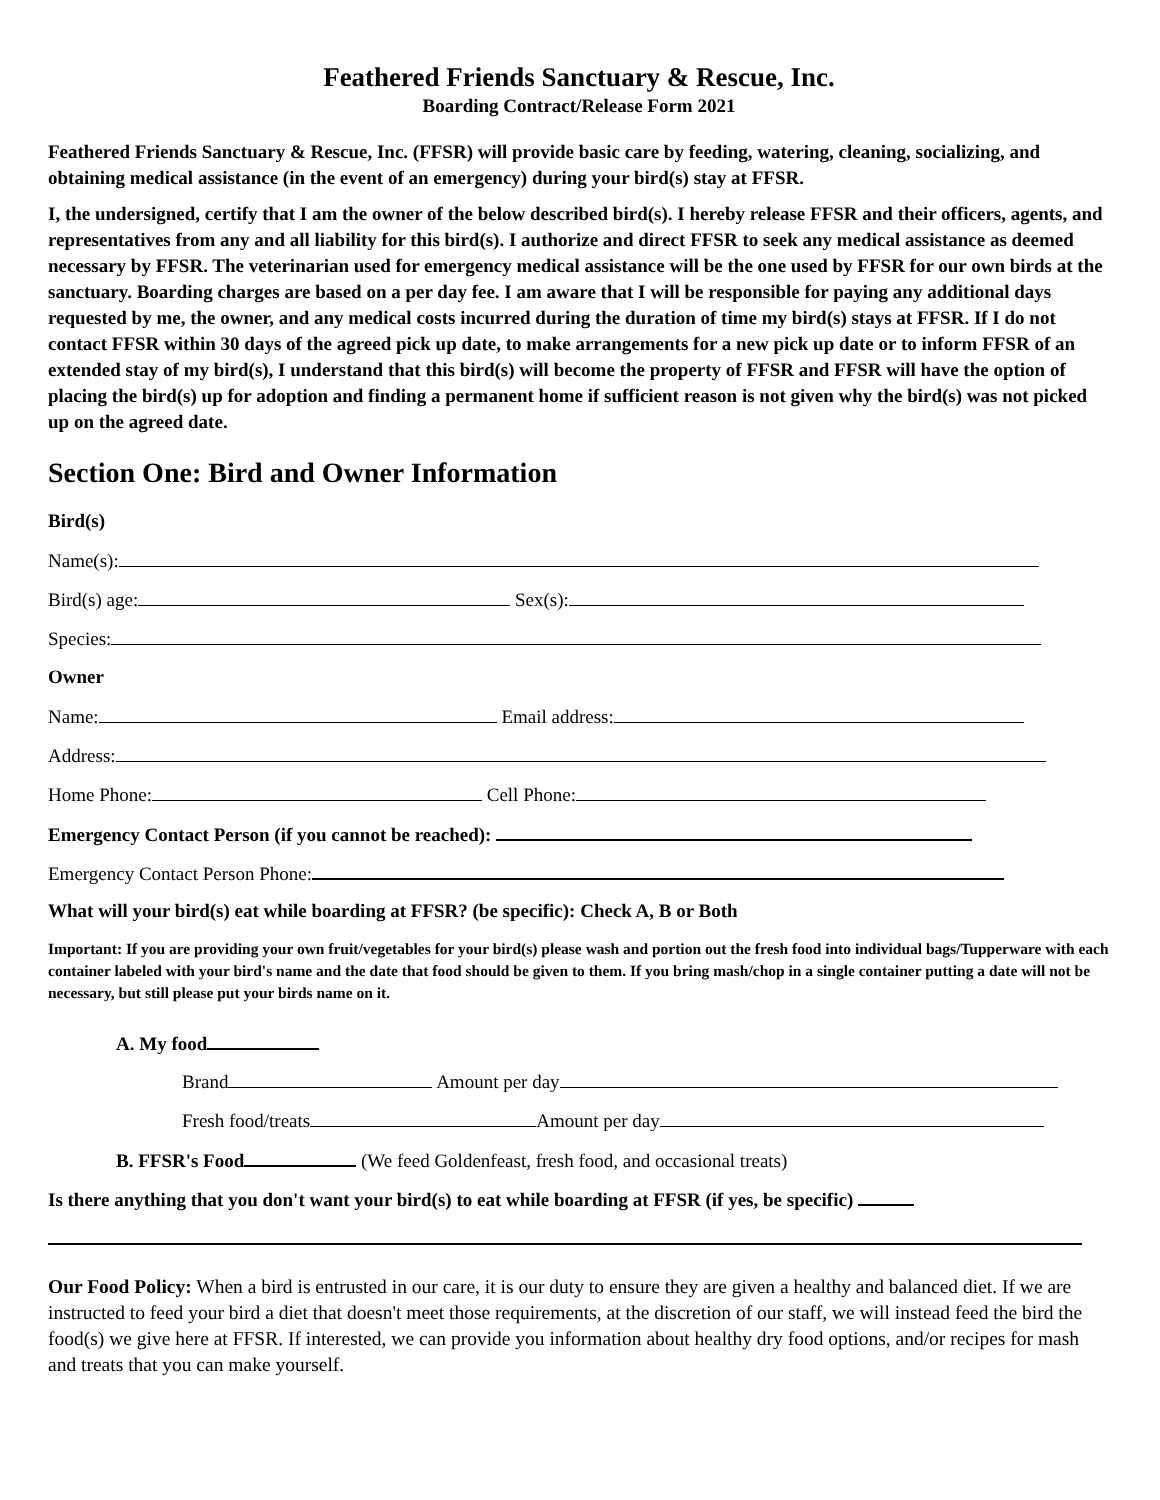Feathered Friends Sanctuary & Rescue, Inc.
Boarding Contract/Release Form 2021
Feathered Friends Sanctuary & Rescue, Inc. (FFSR) will provide basic care by feeding, watering, cleaning, socializing, and obtaining medical assistance (in the event of an emergency) during your bird(s) stay at FFSR.
I, the undersigned, certify that I am the owner of the below described bird(s). I hereby release FFSR and their officers, agents, and representatives from any and all liability for this bird(s). I authorize and direct FFSR to seek any medical assistance as deemed necessary by FFSR. The veterinarian used for emergency medical assistance will be the one used by FFSR for our own birds at the sanctuary. Boarding charges are based on a per day fee. I am aware that I will be responsible for paying any additional days requested by me, the owner, and any medical costs incurred during the duration of time my bird(s) stays at FFSR. If I do not contact FFSR within 30 days of the agreed pick up date, to make arrangements for a new pick up date or to inform FFSR of an extended stay of my bird(s), I understand that this bird(s) will become the property of FFSR and FFSR will have the option of placing the bird(s) up for adoption and finding a permanent home if sufficient reason is not given why the bird(s) was not picked up on the agreed date.
Section One: Bird and Owner Information
Bird(s)
Name(s):
Bird(s) age: Sex(s):
Species:
Owner
Name: Email address:
Address:
Home Phone: Cell Phone:
Emergency Contact Person (if you cannot be reached):
Emergency Contact Person Phone:
What will your bird(s) eat while boarding at FFSR? (be specific): Check A, B or Both
Important: If you are providing your own fruit/vegetables for your bird(s) please wash and portion out the fresh food into individual bags/Tupperware with each container labeled with your bird's name and the date that food should be given to them. If you bring mash/chop in a single container putting a date will not be necessary, but still please put your birds name on it.
A. My food
Brand Amount per day
Fresh food/treats Amount per day
B. FFSR's Food (We feed Goldenfeast, fresh food, and occasional treats)
Is there anything that you don't want your bird(s) to eat while boarding at FFSR (if yes, be specific)
Our Food Policy: When a bird is entrusted in our care, it is our duty to ensure they are given a healthy and balanced diet. If we are instructed to feed your bird a diet that doesn't meet those requirements, at the discretion of our staff, we will instead feed the bird the food(s) we give here at FFSR. If interested, we can provide you information about healthy dry food options, and/or recipes for mash and treats that you can make yourself.